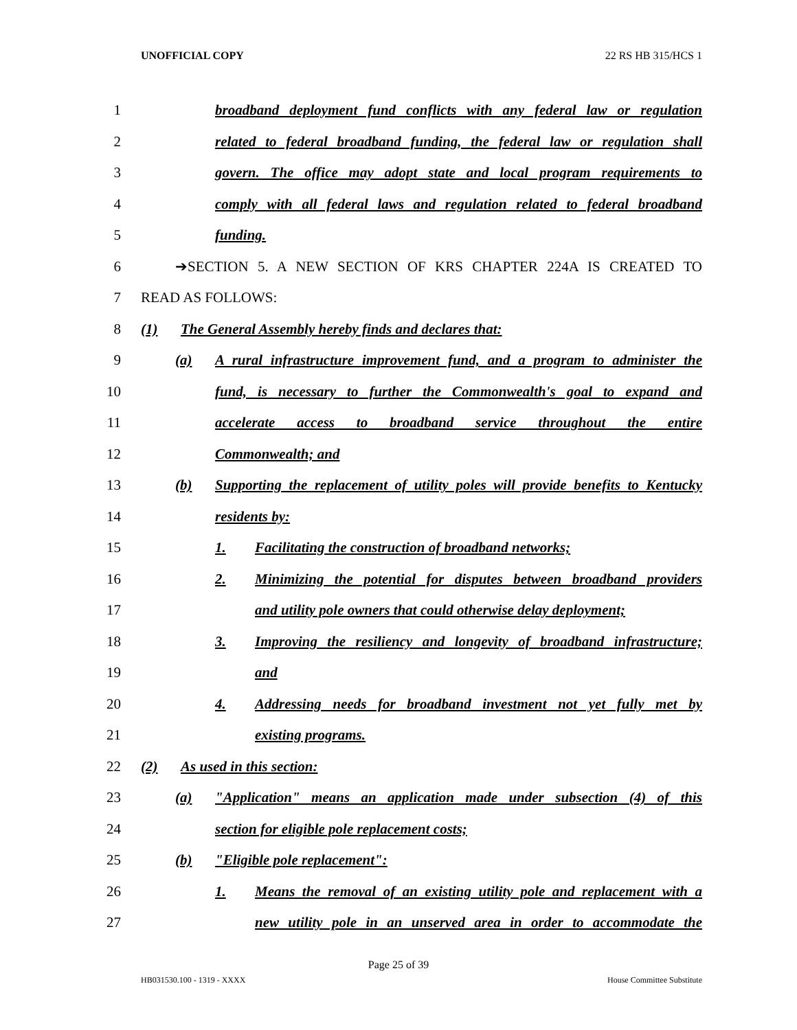UNOFFICIAL COPY 22 RS HB 315/HCS 1
1 broadband deployment fund conflicts with any federal law or regulation
2 related to federal broadband funding, the federal law or regulation shall
3 govern. The office may adopt state and local program requirements to
4 comply with all federal laws and regulation related to federal broadband
5 funding.
6 ➔SECTION 5. A NEW SECTION OF KRS CHAPTER 224A IS CREATED TO
7 READ AS FOLLOWS:
8 (1) The General Assembly hereby finds and declares that:
9 (a) A rural infrastructure improvement fund, and a program to administer the
10 fund, is necessary to further the Commonwealth's goal to expand and
11 accelerate access to broadband service throughout the entire
12 Commonwealth; and
13 (b) Supporting the replacement of utility poles will provide benefits to Kentucky
14 residents by:
15 1. Facilitating the construction of broadband networks;
16 2. Minimizing the potential for disputes between broadband providers
17 and utility pole owners that could otherwise delay deployment;
18 3. Improving the resiliency and longevity of broadband infrastructure;
19 and
20 4. Addressing needs for broadband investment not yet fully met by
21 existing programs.
22 (2) As used in this section:
23 (a) "Application" means an application made under subsection (4) of this
24 section for eligible pole replacement costs;
25 (b) "Eligible pole replacement":
26 1. Means the removal of an existing utility pole and replacement with a
27 new utility pole in an unserved area in order to accommodate the
Page 25 of 39
HB031530.100 - 1319 - XXXX House Committee Substitute